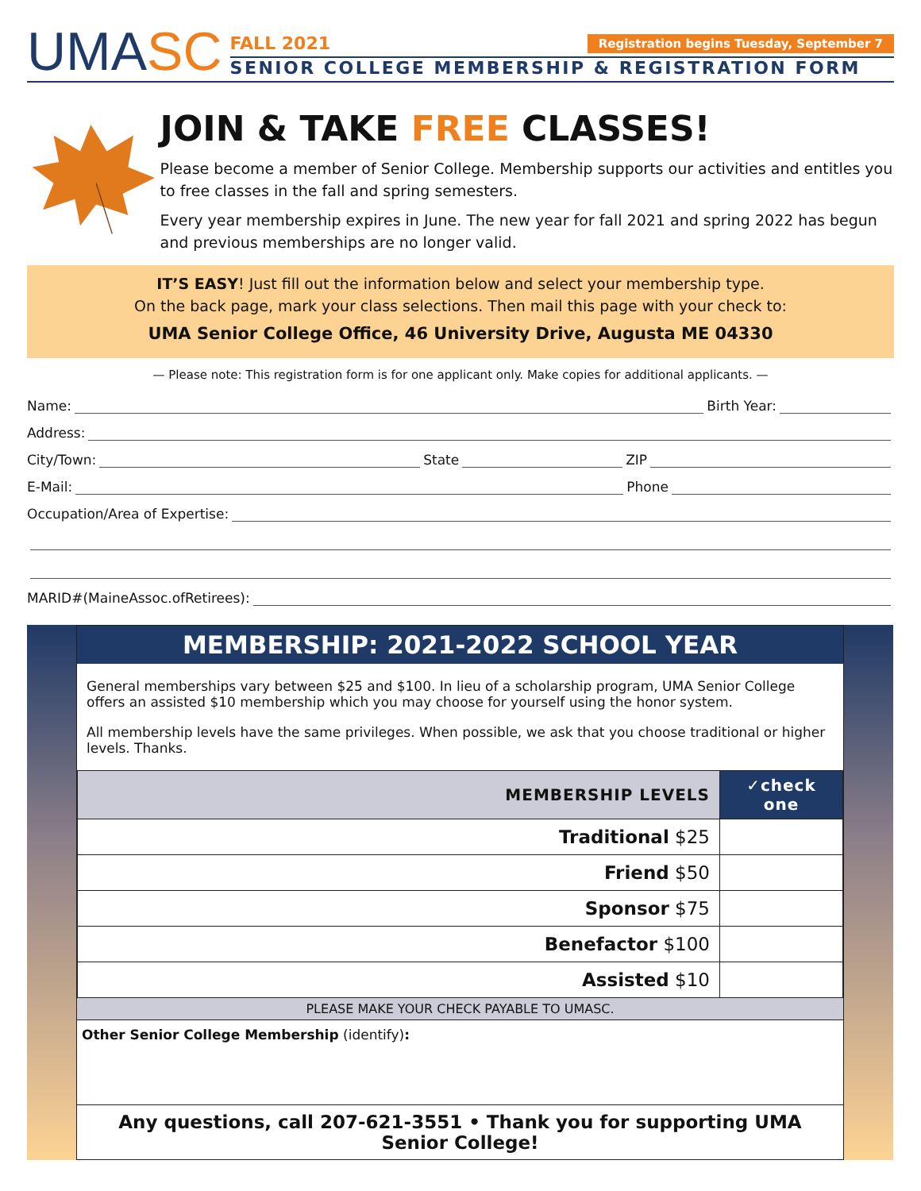UMASC
FALL 2021
Registration begins Tuesday, September 7
SENIOR COLLEGE MEMBERSHIP & REGISTRATION FORM
JOIN & TAKE FREE CLASSES!
Please become a member of Senior College. Membership supports our activities and entitles you to free classes in the fall and spring semesters.
Every year membership expires in June. The new year for fall 2021 and spring 2022 has begun and previous memberships are no longer valid.
IT’S EASY! Just fill out the information below and select your membership type.
On the back page, mark your class selections. Then mail this page with your check to:
UMA Senior College Office, 46 University Drive, Augusta ME 04330
— Please note: This registration form is for one applicant only. Make copies for additional applicants. —
Name: Birth Year:
Address:
City/Town: State ZIP
E-Mail: Phone
Occupation/Area of Expertise:
MARID#(MaineAssoc.ofRetirees):
MEMBERSHIP: 2021-2022 SCHOOL YEAR
General memberships vary between $25 and $100. In lieu of a scholarship program, UMA Senior College offers an assisted $10 membership which you may choose for yourself using the honor system.
All membership levels have the same privileges. When possible, we ask that you choose traditional or higher levels. Thanks.
| MEMBERSHIP LEVELS | ✓check one |
| --- | --- |
| Traditional $25 | |
| Friend $50 | |
| Sponsor $75 | |
| Benefactor $100 | |
| Assisted $10 | |
PLEASE MAKE YOUR CHECK PAYABLE TO UMASC.
Other Senior College Membership (identify):
Any questions, call 207-621-3551 • Thank you for supporting UMA Senior College!